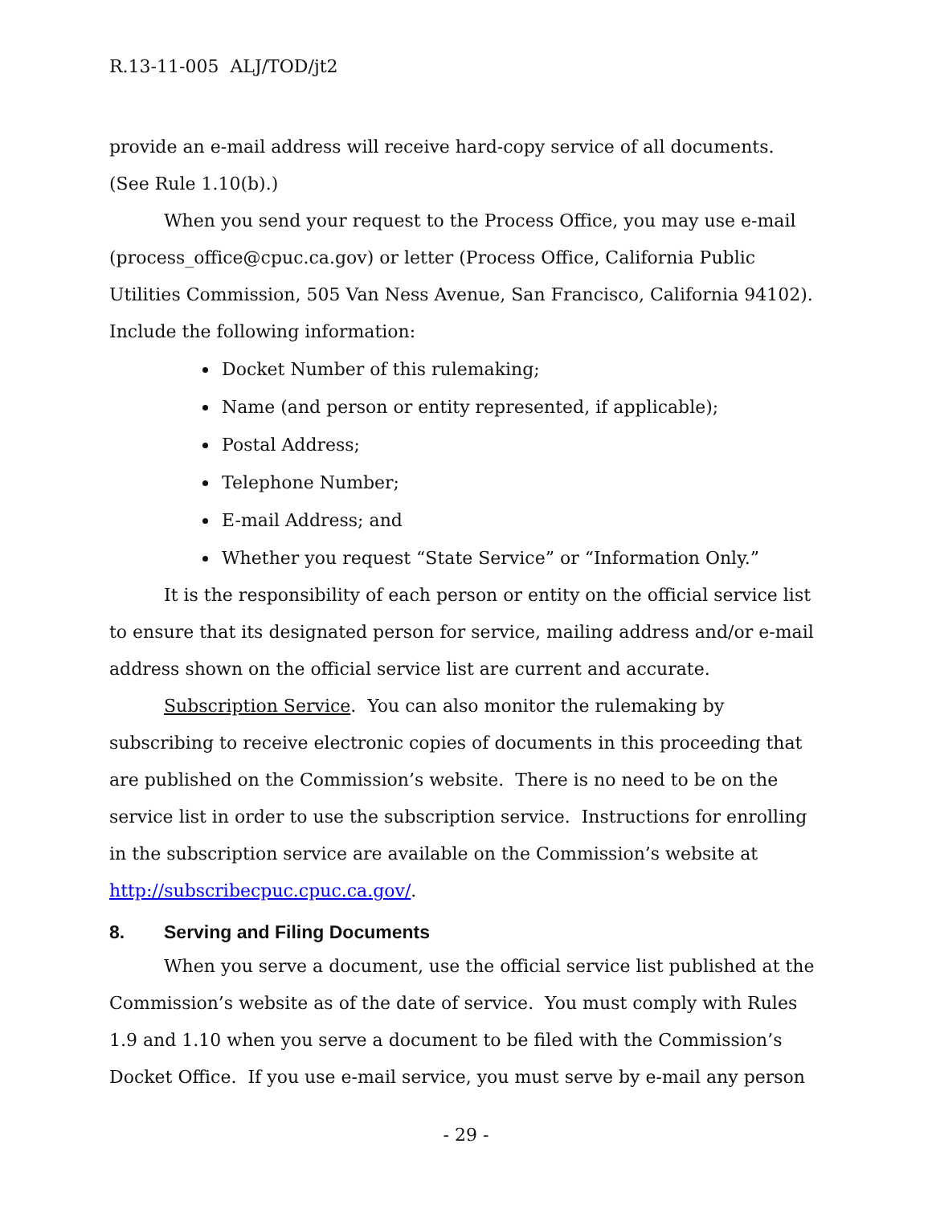R.13-11-005 ALJ/TOD/jt2
provide an e-mail address will receive hard-copy service of all documents. (See Rule 1.10(b).)
When you send your request to the Process Office, you may use e-mail (process_office@cpuc.ca.gov) or letter (Process Office, California Public Utilities Commission, 505 Van Ness Avenue, San Francisco, California 94102). Include the following information:
Docket Number of this rulemaking;
Name (and person or entity represented, if applicable);
Postal Address;
Telephone Number;
E-mail Address; and
Whether you request “State Service” or “Information Only.”
It is the responsibility of each person or entity on the official service list to ensure that its designated person for service, mailing address and/or e-mail address shown on the official service list are current and accurate.
Subscription Service. You can also monitor the rulemaking by subscribing to receive electronic copies of documents in this proceeding that are published on the Commission’s website. There is no need to be on the service list in order to use the subscription service. Instructions for enrolling in the subscription service are available on the Commission’s website at http://subscribecpuc.cpuc.ca.gov/.
8. Serving and Filing Documents
When you serve a document, use the official service list published at the Commission’s website as of the date of service. You must comply with Rules 1.9 and 1.10 when you serve a document to be filed with the Commission’s Docket Office. If you use e-mail service, you must serve by e-mail any person
- 29 -